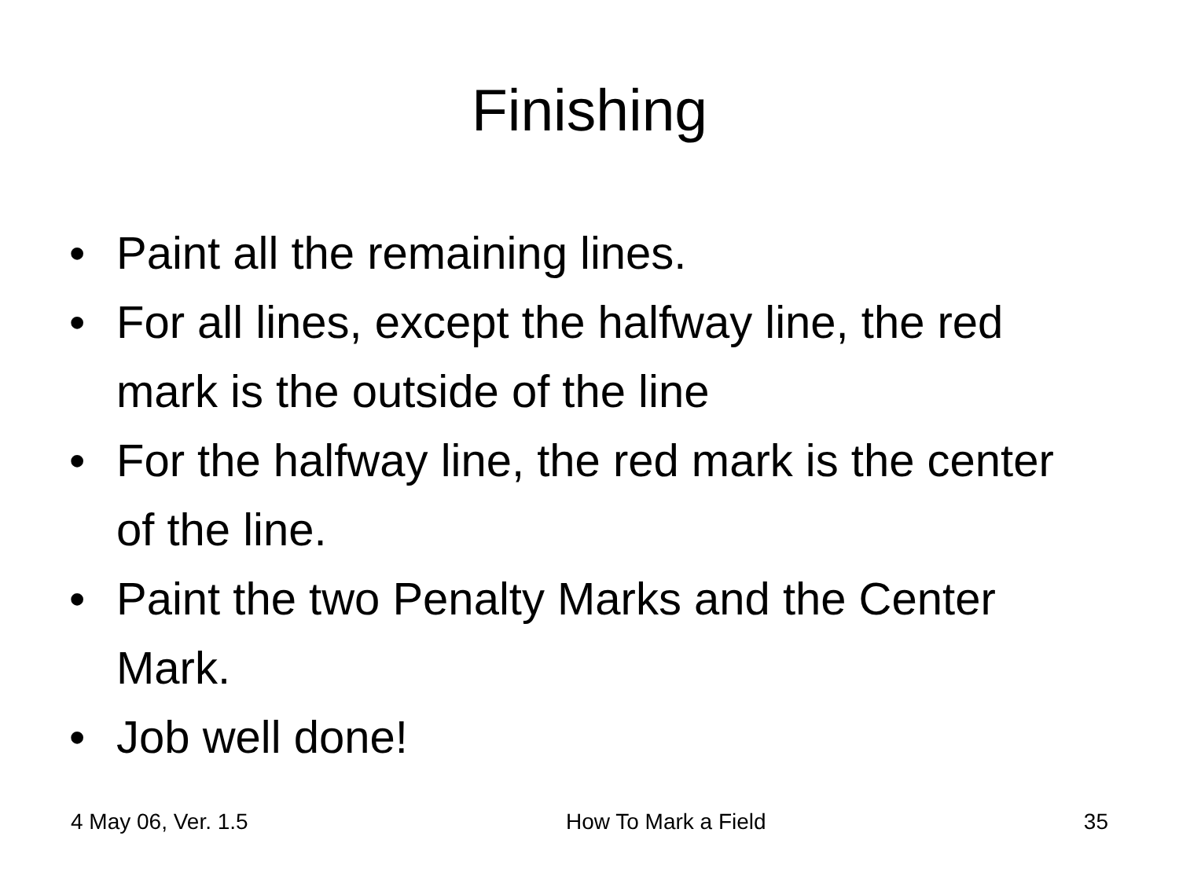Finishing
• Paint all the remaining lines.
• For all lines, except the halfway line, the red mark is the outside of the line
• For the halfway line, the red mark is the center of the line.
• Paint the two Penalty Marks and the Center Mark.
• Job well done!
4 May 06, Ver. 1.5 How To Mark a Field 35